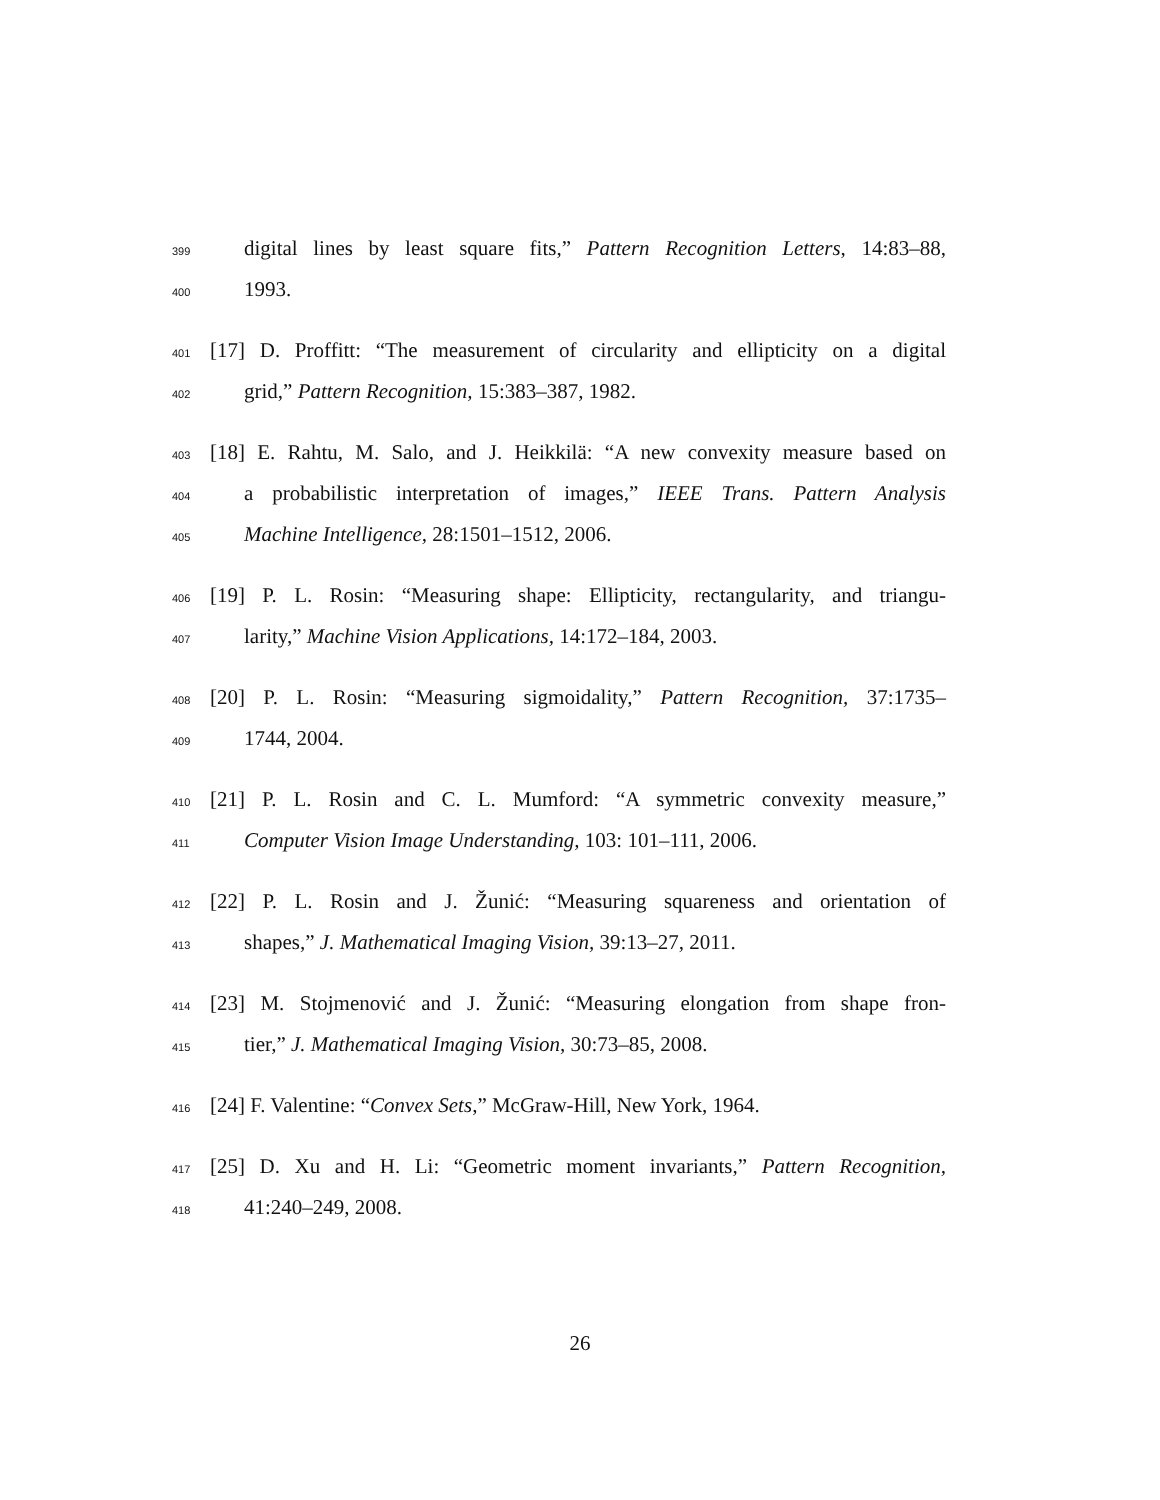399 digital lines by least square fits,” Pattern Recognition Letters, 14:83–88,
400 1993.
401 [17] D. Proffitt: “The measurement of circularity and ellipticity on a digital
402 grid,” Pattern Recognition, 15:383–387, 1982.
403 [18] E. Rahtu, M. Salo, and J. Heikkilä: “A new convexity measure based on
404 a probabilistic interpretation of images,” IEEE Trans. Pattern Analysis
405 Machine Intelligence, 28:1501–1512, 2006.
406 [19] P. L. Rosin: “Measuring shape: Ellipticity, rectangularity, and triangu-
407 larity,” Machine Vision Applications, 14:172–184, 2003.
408 [20] P. L. Rosin: “Measuring sigmoidality,” Pattern Recognition, 37:1735–
409 1744, 2004.
410 [21] P. L. Rosin and C. L. Mumford: “A symmetric convexity measure,”
411 Computer Vision Image Understanding, 103: 101–111, 2006.
412 [22] P. L. Rosin and J. Žunić: “Measuring squareness and orientation of
413 shapes,” J. Mathematical Imaging Vision, 39:13–27, 2011.
414 [23] M. Stojmenović and J. Žunić: “Measuring elongation from shape fron-
415 tier,” J. Mathematical Imaging Vision, 30:73–85, 2008.
416 [24] F. Valentine: “Convex Sets,” McGraw-Hill, New York, 1964.
417 [25] D. Xu and H. Li: “Geometric moment invariants,” Pattern Recognition,
418 41:240–249, 2008.
26